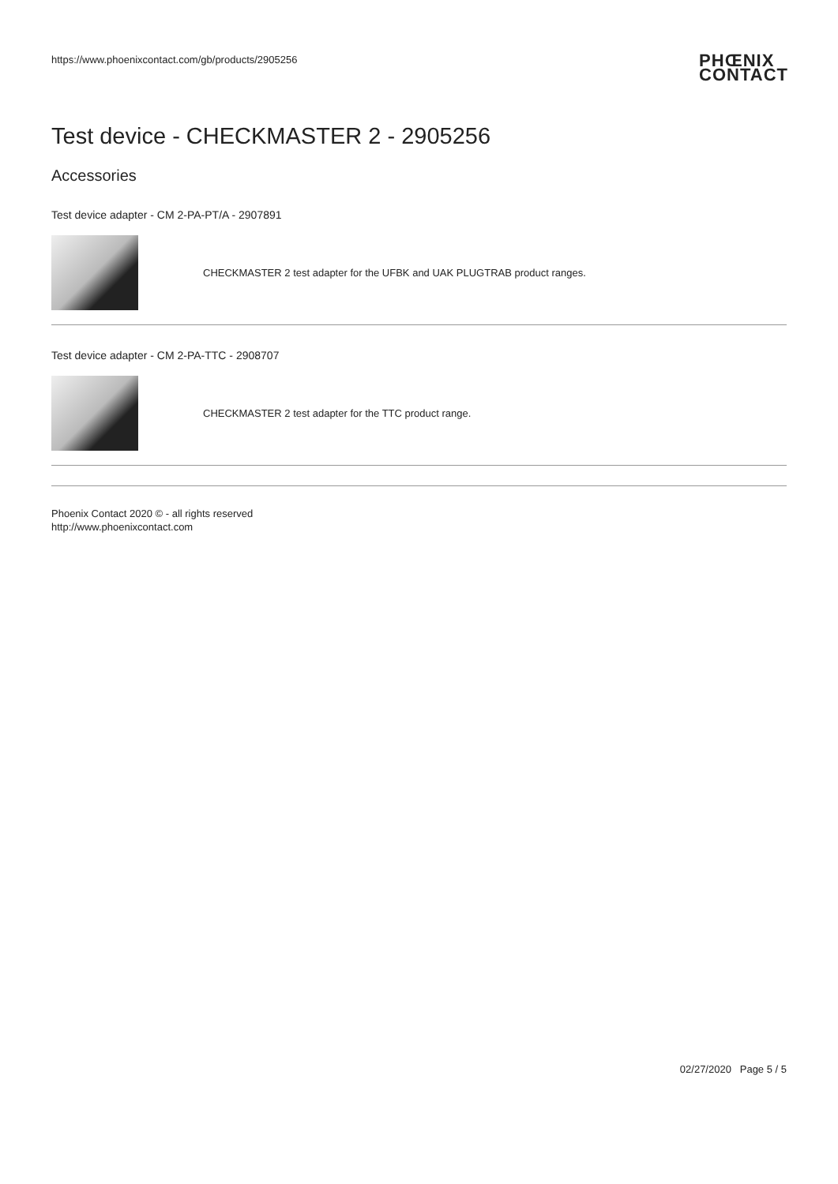https://www.phoenixcontact.com/gb/products/2905256 PHŒNIX
CONTACT
Test device - CHECKMASTER 2 - 2905256
Accessories
Test device adapter - CM 2-PA-PT/A - 2907891
CHECKMASTER 2 test adapter for the UFBK and UAK PLUGTRAB product ranges.
Test device adapter - CM 2-PA-TTC - 2908707
CHECKMASTER 2 test adapter for the TTC product range.
Phoenix Contact 2020 © - all rights reserved
http://www.phoenixcontact.com
02/27/2020 Page 5 / 5